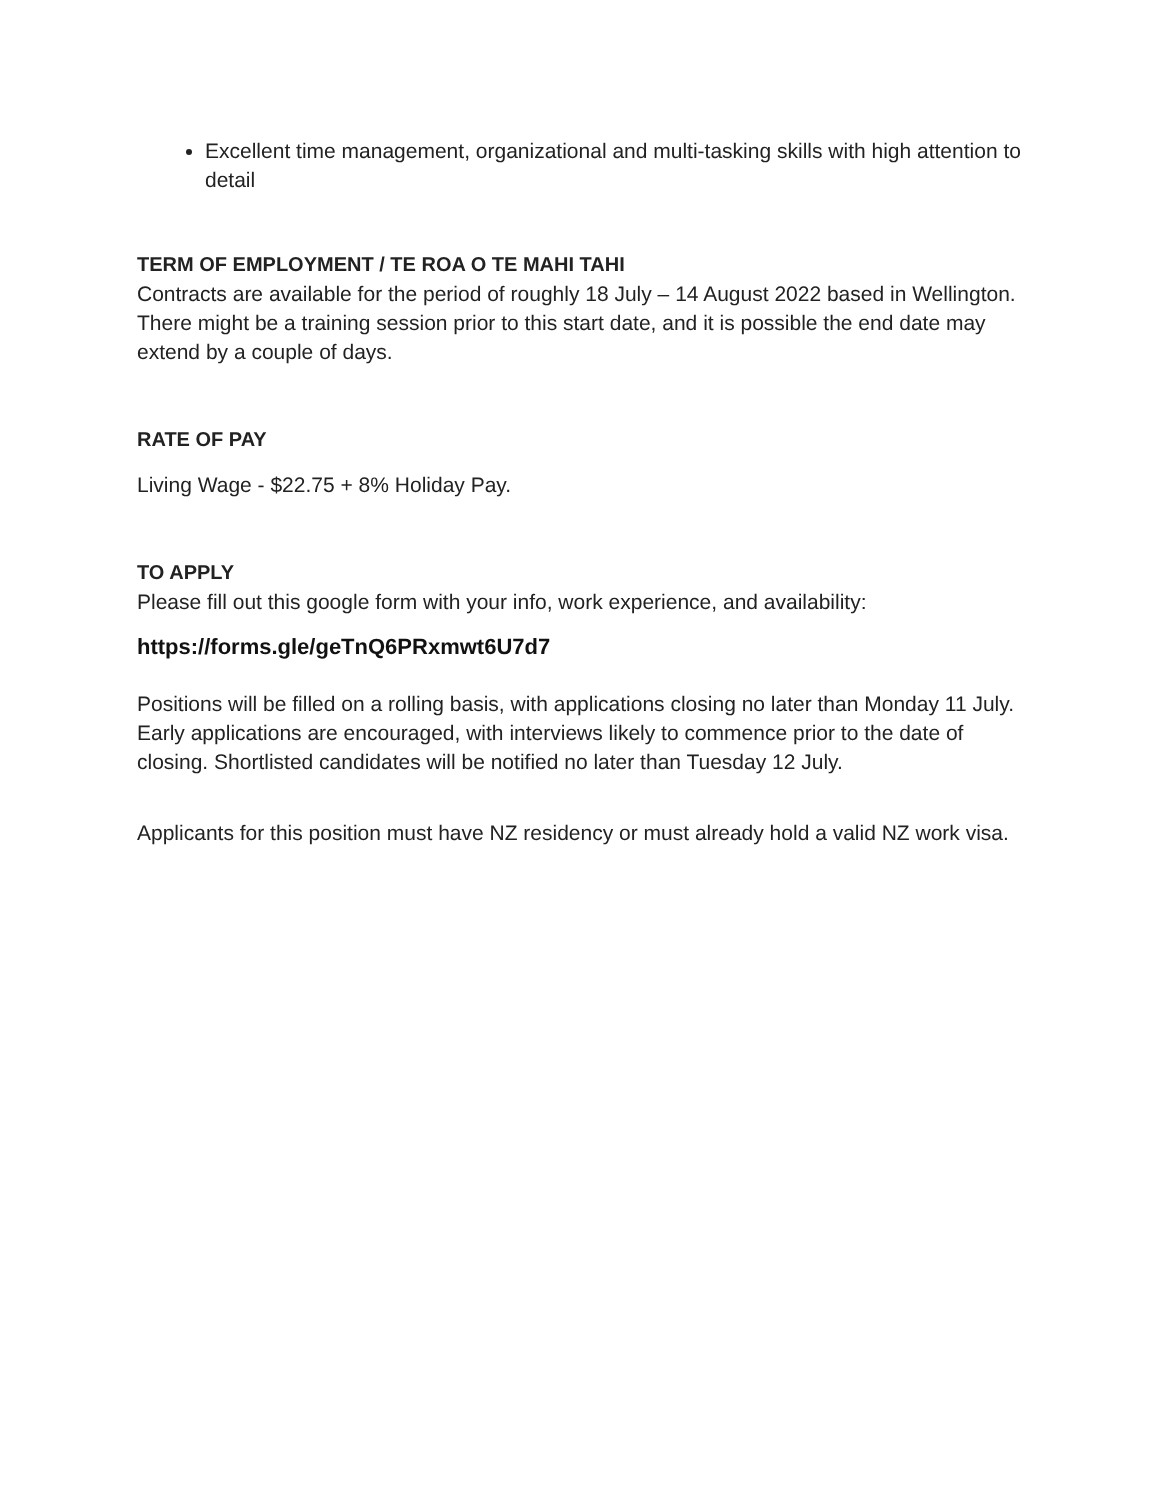Excellent time management, organizational and multi-tasking skills with high attention to detail
TERM OF EMPLOYMENT / TE ROA O TE MAHI TAHI
Contracts are available for the period of roughly 18 July – 14 August 2022 based in Wellington. There might be a training session prior to this start date, and it is possible the end date may extend by a couple of days.
RATE OF PAY
Living Wage - $22.75 + 8% Holiday Pay.
TO APPLY
Please fill out this google form with your info, work experience, and availability:
https://forms.gle/geTnQ6PRxmwt6U7d7
Positions will be filled on a rolling basis, with applications closing no later than Monday 11 July. Early applications are encouraged, with interviews likely to commence prior to the date of closing. Shortlisted candidates will be notified no later than Tuesday 12 July.
Applicants for this position must have NZ residency or must already hold a valid NZ work visa.